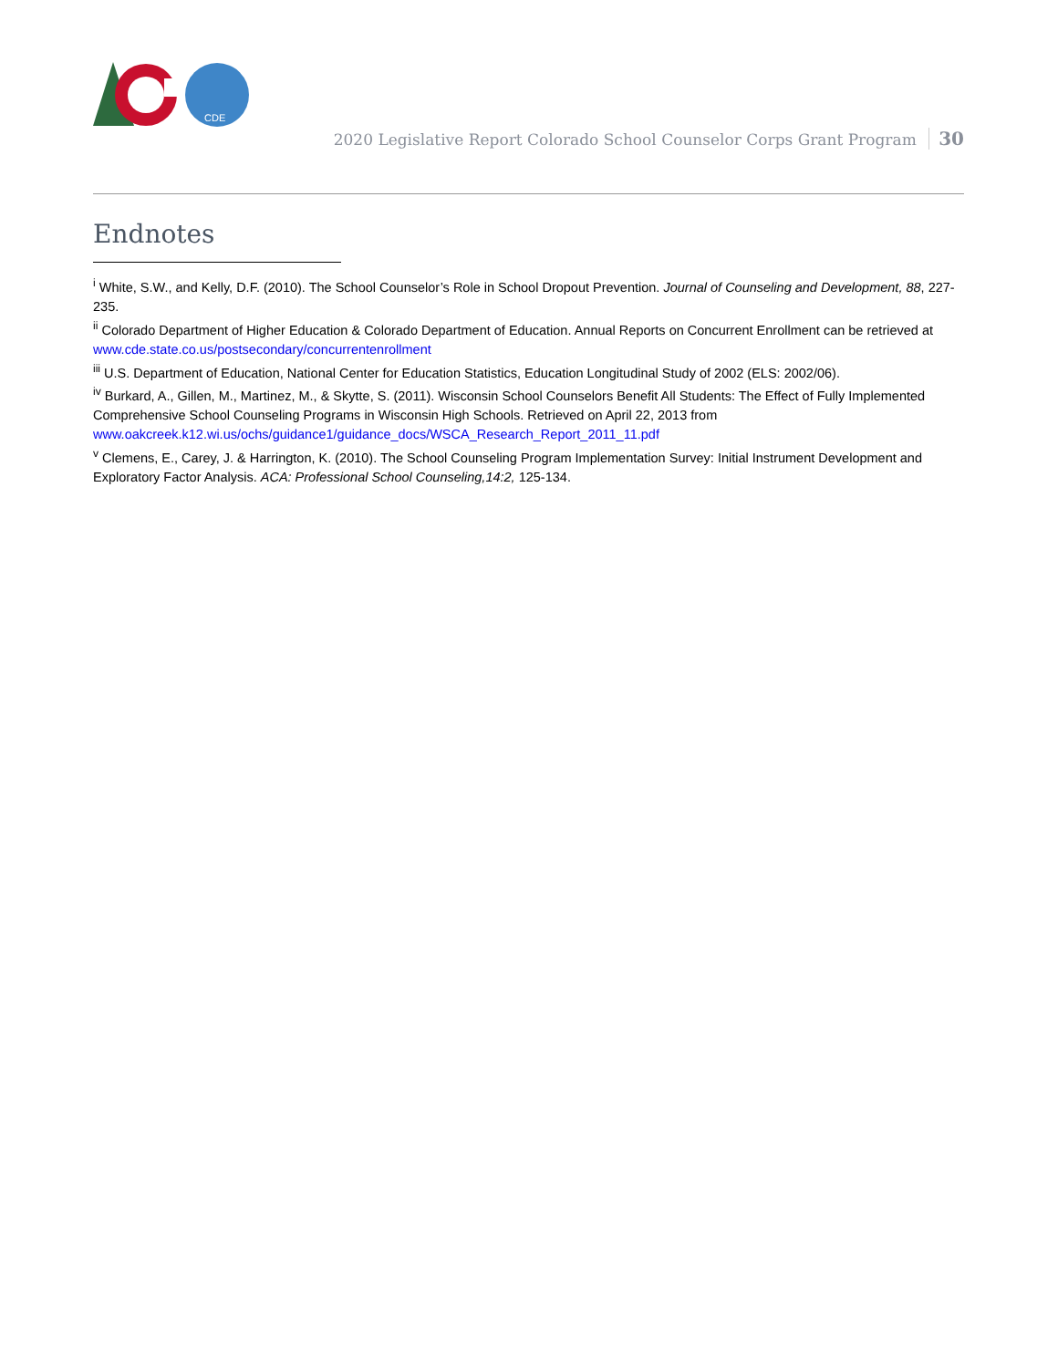CDE
2020 Legislative Report Colorado School Counselor Corps Grant Program 30
Endnotes
<sup>i</sup> White, S.W., and Kelly, D.F. (2010). The School Counselor’s Role in School Dropout Prevention. Journal of Counseling and Development, 88, 227-235.
<sup>ii</sup> Colorado Department of Higher Education & Colorado Department of Education. Annual Reports on Concurrent Enrollment can be retrieved at www.cde.state.co.us/postsecondary/concurrentenrollment
<sup>iii</sup> U.S. Department of Education, National Center for Education Statistics, Education Longitudinal Study of 2002 (ELS: 2002/06).
<sup>iv</sup> Burkard, A., Gillen, M., Martinez, M., & Skytte, S. (2011). Wisconsin School Counselors Benefit All Students: The Effect of Fully Implemented Comprehensive School Counseling Programs in Wisconsin High Schools. Retrieved on April 22, 2013 from www.oakcreek.k12.wi.us/ochs/guidance1/guidance_docs/WSCA_Research_Report_2011_11.pdf
<sup>v</sup> Clemens, E., Carey, J. & Harrington, K. (2010). The School Counseling Program Implementation Survey: Initial Instrument Development and Exploratory Factor Analysis. ACA: Professional School Counseling,14:2, 125-134.